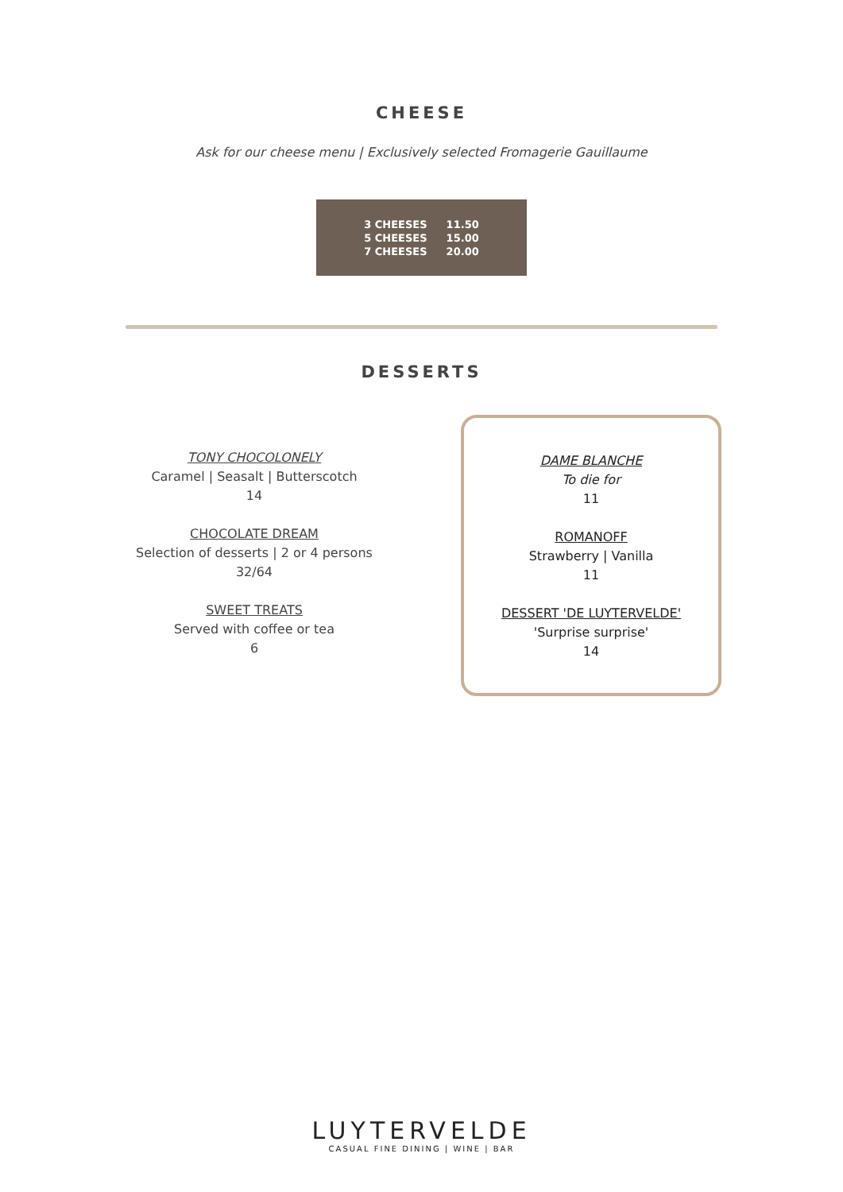CHEESE
Ask for our cheese menu | Exclusively selected Fromagerie Gauillaume
| 3 CHEESES | 11.50 |
| 5 CHEESES | 15.00 |
| 7 CHEESES | 20.00 |
DESSERTS
TONY CHOCOLONELY
Caramel | Seasalt | Butterscotch
14
CHOCOLATE DREAM
Selection of desserts | 2 or 4 persons
32/64
SWEET TREATS
Served with coffee or tea
6
DAME BLANCHE
To die for
11
ROMANOFF
Strawberry | Vanilla
11
DESSERT 'DE LUYTERVELDE'
'Surprise surprise'
14
LUYTERVELDE
CASUAL FINE DINING | WINE | BAR